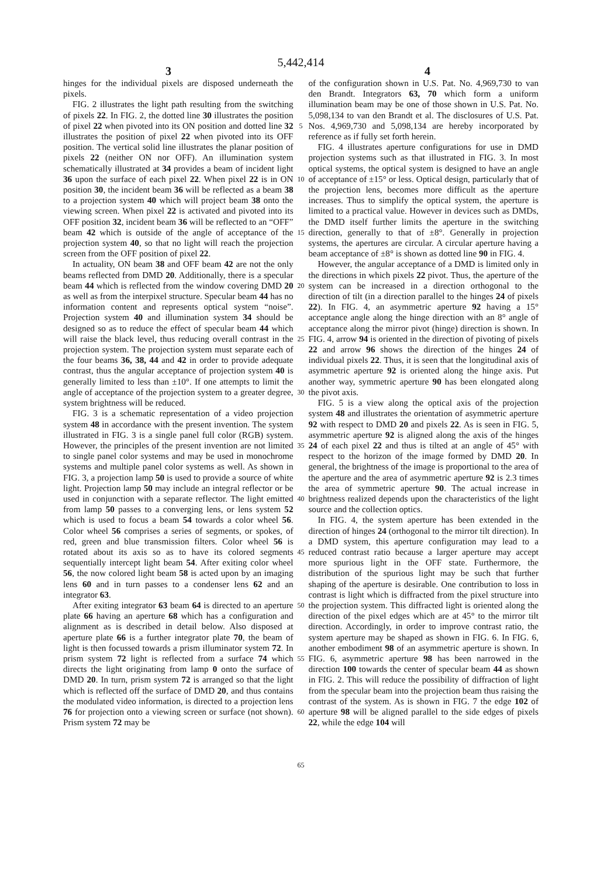5,442,414
3 4
hinges for the individual pixels are disposed underneath the pixels.
FIG. 2 illustrates the light path resulting from the switching of pixels 22. In FIG. 2, the dotted line 30 illustrates the position of pixel 22 when pivoted into its ON position and dotted line 32 illustrates the position of pixel 22 when pivoted into its OFF position. The vertical solid line illustrates the planar position of pixels 22 (neither ON nor OFF). An illumination system schematically illustrated at 34 provides a beam of incident light 36 upon the surface of each pixel 22. When pixel 22 is in ON position 30, the incident beam 36 will be reflected as a beam 38 to a projection system 40 which will project beam 38 onto the viewing screen. When pixel 22 is activated and pivoted into its OFF position 32, incident beam 36 will be reflected to an “OFF” beam 42 which is outside of the angle of acceptance of the projection system 40, so that no light will reach the projection screen from the OFF position of pixel 22.
In actuality, ON beam 38 and OFF beam 42 are not the only beams reflected from DMD 20. Additionally, there is a specular beam 44 which is reflected from the window covering DMD 20 as well as from the interpixel structure. Specular beam 44 has no information content and represents optical system “noise”. Projection system 40 and illumination system 34 should be designed so as to reduce the effect of specular beam 44 which will raise the black level, thus reducing overall contrast in the projection system. The projection system must separate each of the four beams 36, 38, 44 and 42 in order to provide adequate contrast, thus the angular acceptance of projection system 40 is generally limited to less than ±10°. If one attempts to limit the angle of acceptance of the projection system to a greater degree, system brightness will be reduced.
FIG. 3 is a schematic representation of a video projection system 48 in accordance with the present invention. The system illustrated in FIG. 3 is a single panel full color (RGB) system. However, the principles of the present invention are not limited to single panel color systems and may be used in monochrome systems and multiple panel color systems as well. As shown in FIG. 3, a projection lamp 50 is used to provide a source of white light. Projection lamp 50 may include an integral reflector or be used in conjunction with a separate reflector. The light emitted from lamp 50 passes to a converging lens, or lens system 52 which is used to focus a beam 54 towards a color wheel 56. Color wheel 56 comprises a series of segments, or spokes, of red, green and blue transmission filters. Color wheel 56 is rotated about its axis so as to have its colored segments sequentially intercept light beam 54. After exiting color wheel 56, the now colored light beam 58 is acted upon by an imaging lens 60 and in turn passes to a condenser lens 62 and an integrator 63.
After exiting integrator 63 beam 64 is directed to an aperture plate 66 having an aperture 68 which has a configuration and alignment as is described in detail below. Also disposed at aperture plate 66 is a further integrator plate 70, the beam of light is then focussed towards a prism illuminator system 72. In prism system 72 light is reflected from a surface 74 which directs the light originating from lamp 0 onto the surface of DMD 20. In turn, prism system 72 is arranged so that the light which is reflected off the surface of DMD 20, and thus contains the modulated video information, is directed to a projection lens 76 for projection onto a viewing screen or surface (not shown). Prism system 72 may be
5
10
15
20
25
30
35
40
45
50
55
60
65
of the configuration shown in U.S. Pat. No. 4,969,730 to van den Brandt. Integrators 63, 70 which form a uniform illumination beam may be one of those shown in U.S. Pat. No. 5,098,134 to van den Brandt et al. The disclosures of U.S. Pat. Nos. 4,969,730 and 5,098,134 are hereby incorporated by reference as if fully set forth herein.
FIG. 4 illustrates aperture configurations for use in DMD projection systems such as that illustrated in FIG. 3. In most optical systems, the optical system is designed to have an angle of acceptance of ±15° or less. Optical design, particularly that of the projection lens, becomes more difficult as the aperture increases. Thus to simplify the optical system, the aperture is limited to a practical value. However in devices such as DMDs, the DMD itself further limits the aperture in the switching direction, generally to that of ±8°. Generally in projection systems, the apertures are circular. A circular aperture having a beam acceptance of ±8° is shown as dotted line 90 in FIG. 4.
However, the angular acceptance of a DMD is limited only in the directions in which pixels 22 pivot. Thus, the aperture of the system can be increased in a direction orthogonal to the direction of tilt (in a direction parallel to the hinges 24 of pixels 22). In FIG. 4, an asymmetric aperture 92 having a 15° acceptance angle along the hinge direction with an 8° angle of acceptance along the mirror pivot (hinge) direction is shown. In FIG. 4, arrow 94 is oriented in the direction of pivoting of pixels 22 and arrow 96 shows the direction of the hinges 24 of individual pixels 22. Thus, it is seen that the longitudinal axis of asymmetric aperture 92 is oriented along the hinge axis. Put another way, symmetric aperture 90 has been elongated along the pivot axis.
FIG. 5 is a view along the optical axis of the projection system 48 and illustrates the orientation of asymmetric aperture 92 with respect to DMD 20 and pixels 22. As is seen in FIG. 5, asymmetric aperture 92 is aligned along the axis of the hinges 24 of each pixel 22 and thus is tilted at an angle of 45° with respect to the horizon of the image formed by DMD 20. In general, the brightness of the image is proportional to the area of the aperture and the area of asymmetric aperture 92 is 2.3 times the area of symmetric aperture 90. The actual increase in brightness realized depends upon the characteristics of the light source and the collection optics.
In FIG. 4, the system aperture has been extended in the direction of hinges 24 (orthogonal to the mirror tilt direction). In a DMD system, this aperture configuration may lead to a reduced contrast ratio because a larger aperture may accept more spurious light in the OFF state. Furthermore, the distribution of the spurious light may be such that further shaping of the aperture is desirable. One contribution to loss in contrast is light which is diffracted from the pixel structure into the projection system. This diffracted light is oriented along the direction of the pixel edges which are at 45° to the mirror tilt direction. Accordingly, in order to improve contrast ratio, the system aperture may be shaped as shown in FIG. 6. In FIG. 6, another embodiment 98 of an asymmetric aperture is shown. In FIG. 6, asymmetric aperture 98 has been narrowed in the direction 100 towards the center of specular beam 44 as shown in FIG. 2. This will reduce the possibility of diffraction of light from the specular beam into the projection beam thus raising the contrast of the system. As is shown in FIG. 7 the edge 102 of aperture 98 will be aligned parallel to the side edges of pixels 22, while the edge 104 will